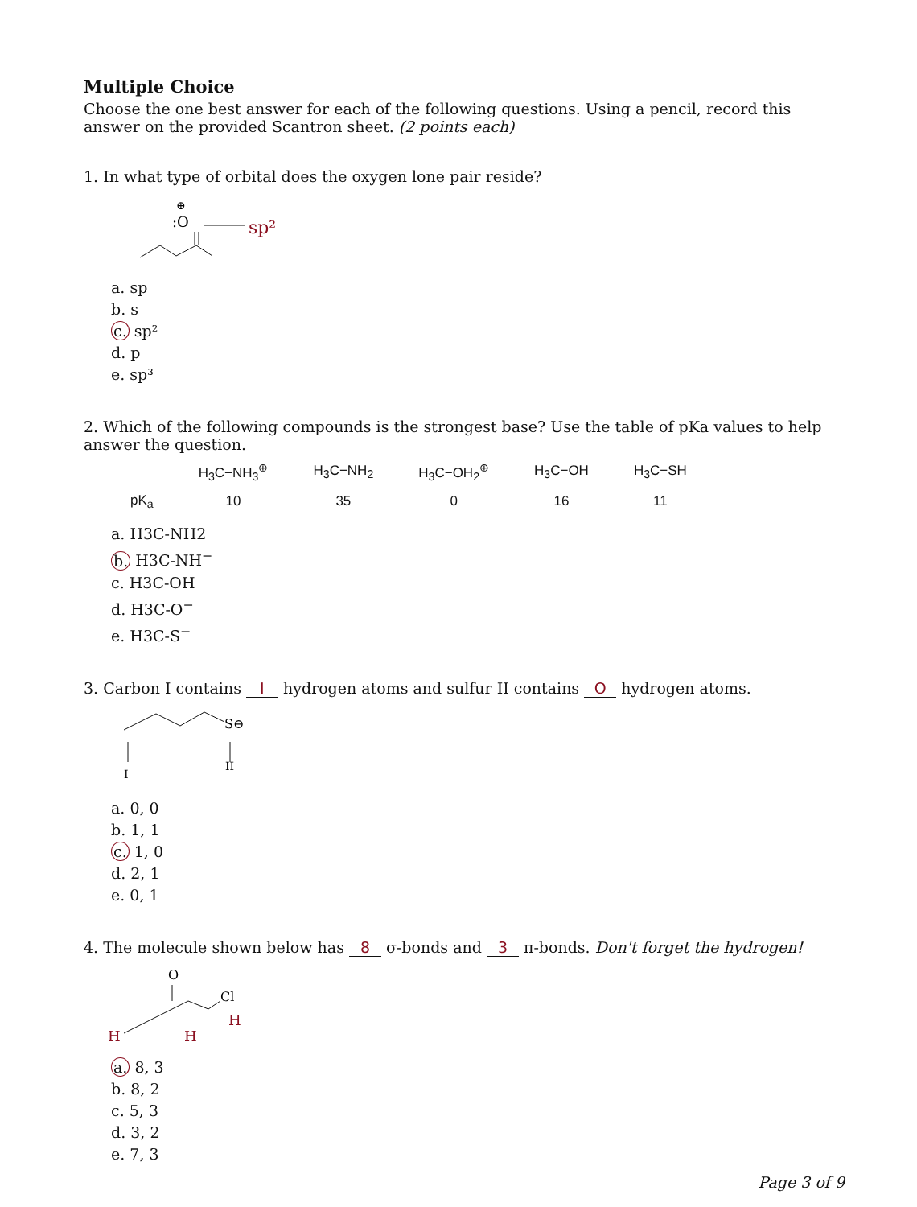Multiple Choice
Choose the one best answer for each of the following questions. Using a pencil, record this answer on the provided Scantron sheet. (2 points each)
1. In what type of orbital does the oxygen lone pair reside?
⊕
:O
sp²
a. sp
b. s
c. sp²
d. p
e. sp³
2. Which of the following compounds is the strongest base? Use the table of pKa values to help answer the question.
| | H<sub>3</sub>C−NH<sub>3</sub><sup>⊕</sup> | H<sub>3</sub>C−NH<sub>2</sub> | H<sub>3</sub>C−OH<sub>2</sub><sup>⊕</sup> | H<sub>3</sub>C−OH | H<sub>3</sub>C−SH |
| --- | --- | --- | --- | --- | --- |
| pK<sub>a</sub> | 10 | 35 | 0 | 16 | 11 |
a. H3C-NH2
b. H3C-NH<sup>−</sup>
c. H3C-OH
d. H3C-O<sup>−</sup>
e. H3C-S<sup>−</sup>
3. Carbon I contains I hydrogen atoms and sulfur II contains O hydrogen atoms.
S⊖
I
II
a. 0, 0
b. 1, 1
c. 1, 0
d. 2, 1
e. 0, 1
4. The molecule shown below has 8 σ-bonds and 3 π-bonds. Don't forget the hydrogen!
O
Cl
H
H
H
a. 8, 3
b. 8, 2
c. 5, 3
d. 3, 2
e. 7, 3
Page 3 of 9